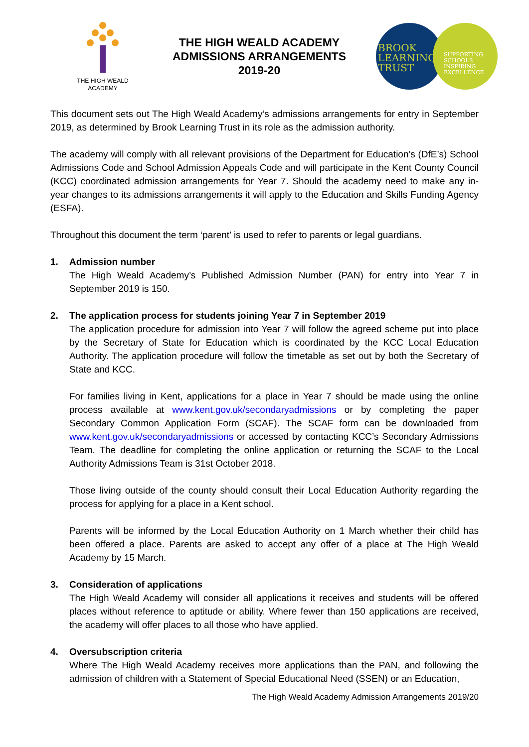THE HIGH WEALD
ACADEMY
THE HIGH WEALD ACADEMY
ADMISSIONS ARRANGEMENTS
2019-20
BROOK
LEARNING
TRUST
SUPPORTING
SCHOOLS
INSPIRING
EXCELLENCE
This document sets out The High Weald Academy’s admissions arrangements for entry in September 2019, as determined by Brook Learning Trust in its role as the admission authority.
The academy will comply with all relevant provisions of the Department for Education’s (DfE’s) School Admissions Code and School Admission Appeals Code and will participate in the Kent County Council (KCC) coordinated admission arrangements for Year 7. Should the academy need to make any in-year changes to its admissions arrangements it will apply to the Education and Skills Funding Agency (ESFA).
Throughout this document the term ‘parent’ is used to refer to parents or legal guardians.
1. Admission number
The High Weald Academy’s Published Admission Number (PAN) for entry into Year 7 in September 2019 is 150.
2. The application process for students joining Year 7 in September 2019
The application procedure for admission into Year 7 will follow the agreed scheme put into place by the Secretary of State for Education which is coordinated by the KCC Local Education Authority. The application procedure will follow the timetable as set out by both the Secretary of State and KCC.
For families living in Kent, applications for a place in Year 7 should be made using the online process available at www.kent.gov.uk/secondaryadmissions or by completing the paper Secondary Common Application Form (SCAF). The SCAF form can be downloaded from www.kent.gov.uk/secondaryadmissions or accessed by contacting KCC’s Secondary Admissions Team. The deadline for completing the online application or returning the SCAF to the Local Authority Admissions Team is 31st October 2018.
Those living outside of the county should consult their Local Education Authority regarding the process for applying for a place in a Kent school.
Parents will be informed by the Local Education Authority on 1 March whether their child has been offered a place. Parents are asked to accept any offer of a place at The High Weald Academy by 15 March.
3. Consideration of applications
The High Weald Academy will consider all applications it receives and students will be offered places without reference to aptitude or ability. Where fewer than 150 applications are received, the academy will offer places to all those who have applied.
4. Oversubscription criteria
Where The High Weald Academy receives more applications than the PAN, and following the admission of children with a Statement of Special Educational Need (SSEN) or an Education,
The High Weald Academy Admission Arrangements 2019/20